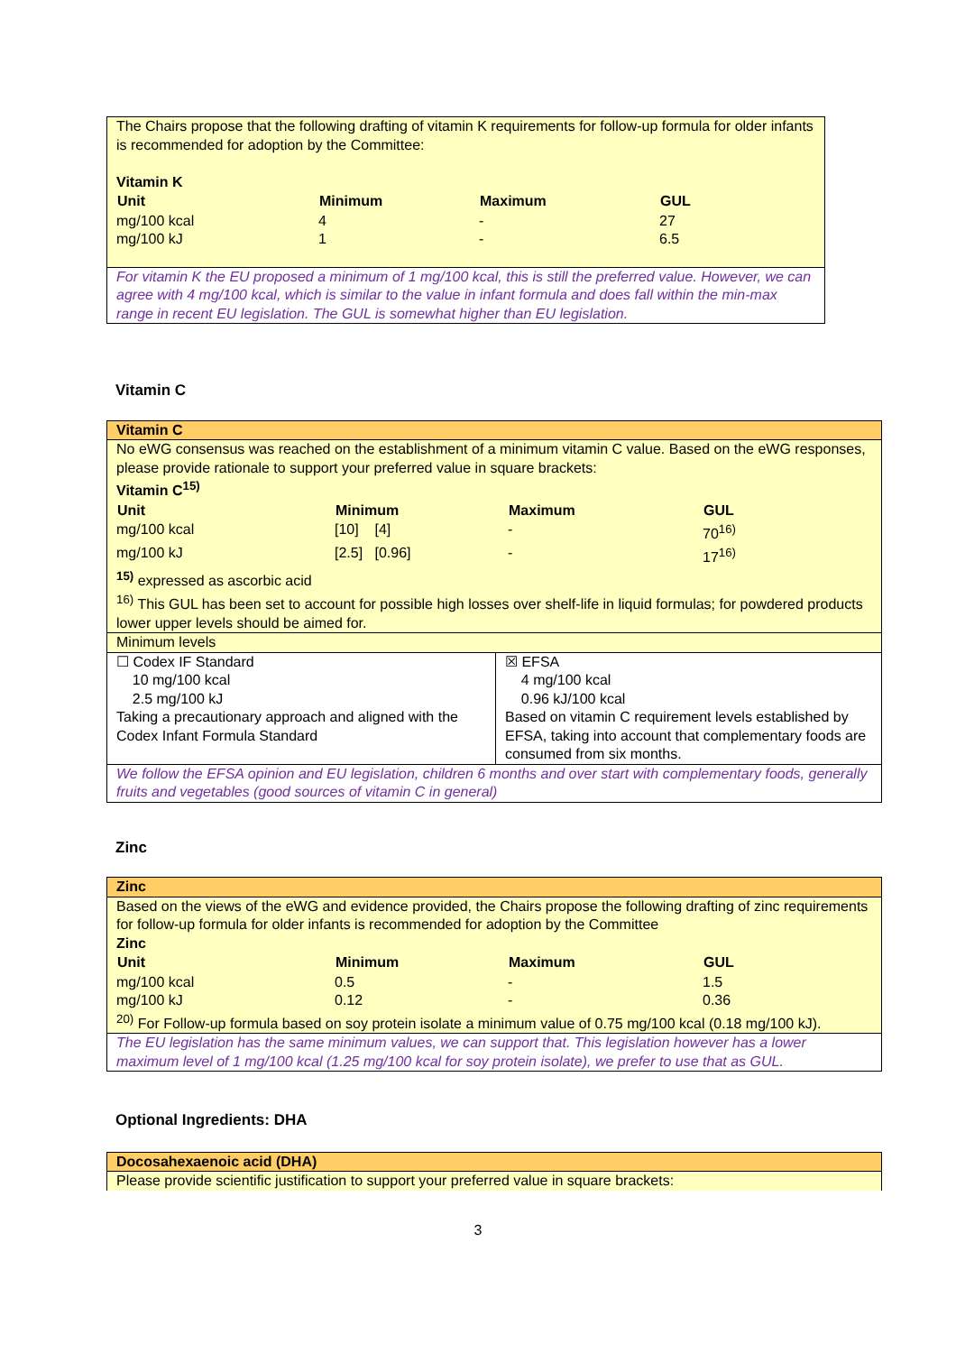| The Chairs propose that the following drafting of vitamin K requirements for follow-up formula for older infants is recommended for adoption by the Committee: Vitamin K / Unit / Minimum / Maximum / GUL / / --- / --- / --- / --- / / mg/100 kcal / 4 / - / 27 / / mg/100 kJ / 1 / - / 6.5 / |
| For vitamin K the EU proposed a minimum of 1 mg/100 kcal, this is still the preferred value. However, we can agree with 4 mg/100 kcal, which is similar to the value in infant formula and does fall within the min-max range in recent EU legislation. The GUL is somewhat higher than EU legislation. |
Vitamin C
| Vitamin C | |
| No eWG consensus was reached on the establishment of a minimum vitamin C value. Based on the eWG responses, please provide rationale to support your preferred value in square brackets: Vitamin C<sup>15)</sup> / Unit / Minimum / Maximum / GUL / / --- / --- / --- / --- / / mg/100 kcal / [10] [4] / - / 70<sup>16)</sup> / / mg/100 kJ / [2.5] [0.96] / - / 17<sup>16)</sup> / <sup>15)</sup> expressed as ascorbic acid <sup>16)</sup> This GUL has been set to account for possible high losses over shelf-life in liquid formulas; for powdered products lower upper levels should be aimed for. | |
| Minimum levels | |
| ☐ Codex IF Standard 10 mg/100 kcal 2.5 mg/100 kJ Taking a precautionary approach and aligned with the Codex Infant Formula Standard | ☒ EFSA 4 mg/100 kcal 0.96 kJ/100 kcal Based on vitamin C requirement levels established by EFSA, taking into account that complementary foods are consumed from six months. |
| We follow the EFSA opinion and EU legislation, children 6 months and over start with complementary foods, generally fruits and vegetables (good sources of vitamin C in general) | |
Zinc
| Zinc |
| Based on the views of the eWG and evidence provided, the Chairs propose the following drafting of zinc requirements for follow-up formula for older infants is recommended for adoption by the Committee Zinc / Unit / Minimum / Maximum / GUL / / --- / --- / --- / --- / / mg/100 kcal / 0.5 / - / 1.5 / / mg/100 kJ / 0.12 / - / 0.36 / <sup>20)</sup> For Follow-up formula based on soy protein isolate a minimum value of 0.75 mg/100 kcal (0.18 mg/100 kJ). |
| The EU legislation has the same minimum values, we can support that. This legislation however has a lower maximum level of 1 mg/100 kcal (1.25 mg/100 kcal for soy protein isolate), we prefer to use that as GUL. |
Optional Ingredients: DHA
| Docosahexaenoic acid (DHA) |
| Please provide scientific justification to support your preferred value in square brackets: |
3